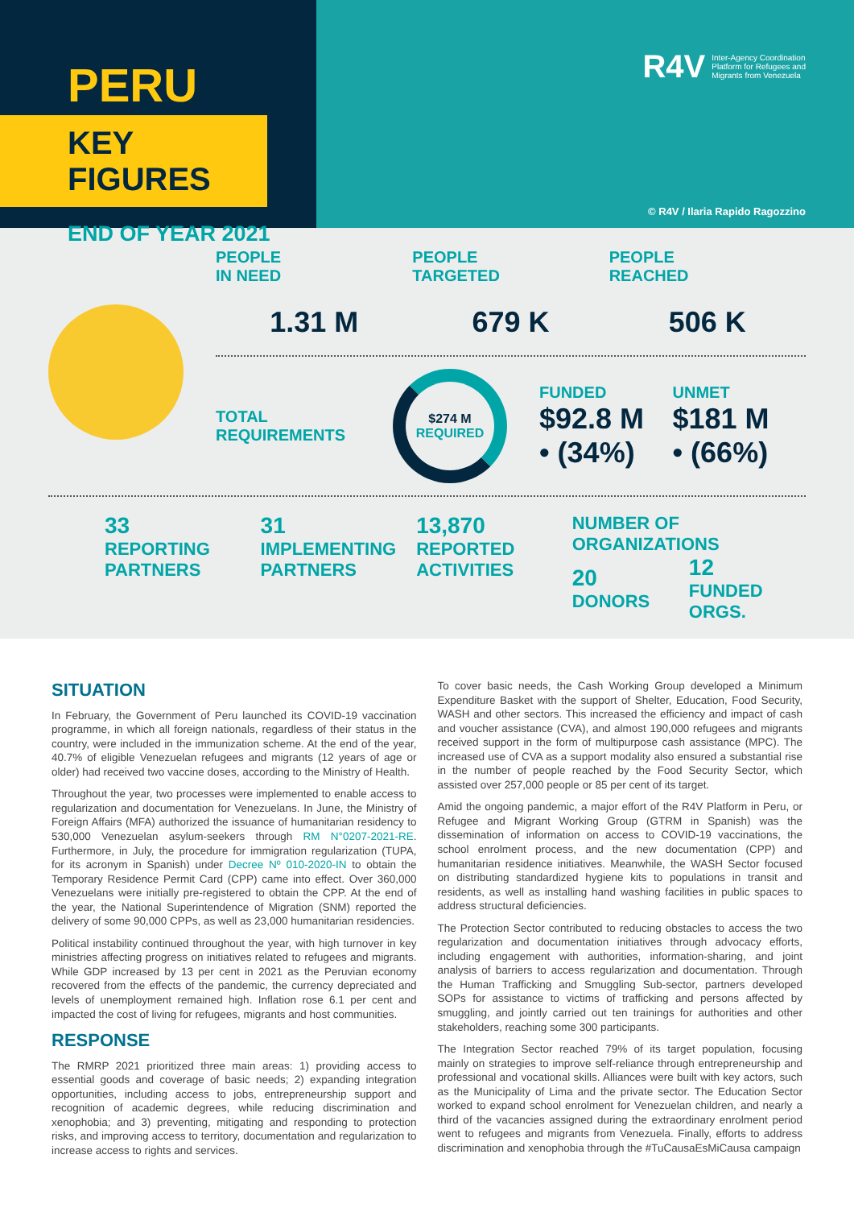PERU
KEY FIGURES
END OF YEAR 2021
R4V Inter-Agency Coordination
Platform for Refugees and
Migrants from Venezuela
© R4V / Ilaria Rapido Ragozzino
PEOPLE
IN NEED
1.31 M
PEOPLE
TARGETED
679 K
PEOPLE
REACHED
506 K
TOTAL
REQUIREMENTS
$274 M
REQUIRED
FUNDED
$92.8 M
• (34%)
UNMET
$181 M
• (66%)
33
REPORTING
PARTNERS
31
IMPLEMENTING
PARTNERS
13,870
REPORTED
ACTIVITIES
NUMBER OF ORGANIZATIONS
20
DONORS
12
FUNDED ORGS.
SITUATION
In February, the Government of Peru launched its COVID-19 vaccination programme, in which all foreign nationals, regardless of their status in the country, were included in the immunization scheme. At the end of the year, 40.7% of eligible Venezuelan refugees and migrants (12 years of age or older) had received two vaccine doses, according to the Ministry of Health.
Throughout the year, two processes were implemented to enable access to regularization and documentation for Venezuelans. In June, the Ministry of Foreign Affairs (MFA) authorized the issuance of humanitarian residency to 530,000 Venezuelan asylum-seekers through RM N°0207-2021-RE. Furthermore, in July, the procedure for immigration regularization (TUPA, for its acronym in Spanish) under Decree Nº 010-2020-IN to obtain the Temporary Residence Permit Card (CPP) came into effect. Over 360,000 Venezuelans were initially pre-registered to obtain the CPP. At the end of the year, the National Superintendence of Migration (SNM) reported the delivery of some 90,000 CPPs, as well as 23,000 humanitarian residencies.
Political instability continued throughout the year, with high turnover in key ministries affecting progress on initiatives related to refugees and migrants. While GDP increased by 13 per cent in 2021 as the Peruvian economy recovered from the effects of the pandemic, the currency depreciated and levels of unemployment remained high. Inflation rose 6.1 per cent and impacted the cost of living for refugees, migrants and host communities.
RESPONSE
The RMRP 2021 prioritized three main areas: 1) providing access to essential goods and coverage of basic needs; 2) expanding integration opportunities, including access to jobs, entrepreneurship support and recognition of academic degrees, while reducing discrimination and xenophobia; and 3) preventing, mitigating and responding to protection risks, and improving access to territory, documentation and regularization to increase access to rights and services.
To cover basic needs, the Cash Working Group developed a Minimum Expenditure Basket with the support of Shelter, Education, Food Security, WASH and other sectors. This increased the efficiency and impact of cash and voucher assistance (CVA), and almost 190,000 refugees and migrants received support in the form of multipurpose cash assistance (MPC). The increased use of CVA as a support modality also ensured a substantial rise in the number of people reached by the Food Security Sector, which assisted over 257,000 people or 85 per cent of its target.
Amid the ongoing pandemic, a major effort of the R4V Platform in Peru, or Refugee and Migrant Working Group (GTRM in Spanish) was the dissemination of information on access to COVID-19 vaccinations, the school enrolment process, and the new documentation (CPP) and humanitarian residence initiatives. Meanwhile, the WASH Sector focused on distributing standardized hygiene kits to populations in transit and residents, as well as installing hand washing facilities in public spaces to address structural deficiencies.
The Protection Sector contributed to reducing obstacles to access the two regularization and documentation initiatives through advocacy efforts, including engagement with authorities, information-sharing, and joint analysis of barriers to access regularization and documentation. Through the Human Trafficking and Smuggling Sub-sector, partners developed SOPs for assistance to victims of trafficking and persons affected by smuggling, and jointly carried out ten trainings for authorities and other stakeholders, reaching some 300 participants.
The Integration Sector reached 79% of its target population, focusing mainly on strategies to improve self-reliance through entrepreneurship and professional and vocational skills. Alliances were built with key actors, such as the Municipality of Lima and the private sector. The Education Sector worked to expand school enrolment for Venezuelan children, and nearly a third of the vacancies assigned during the extraordinary enrolment period went to refugees and migrants from Venezuela. Finally, efforts to address discrimination and xenophobia through the #TuCausaEsMiCausa campaign